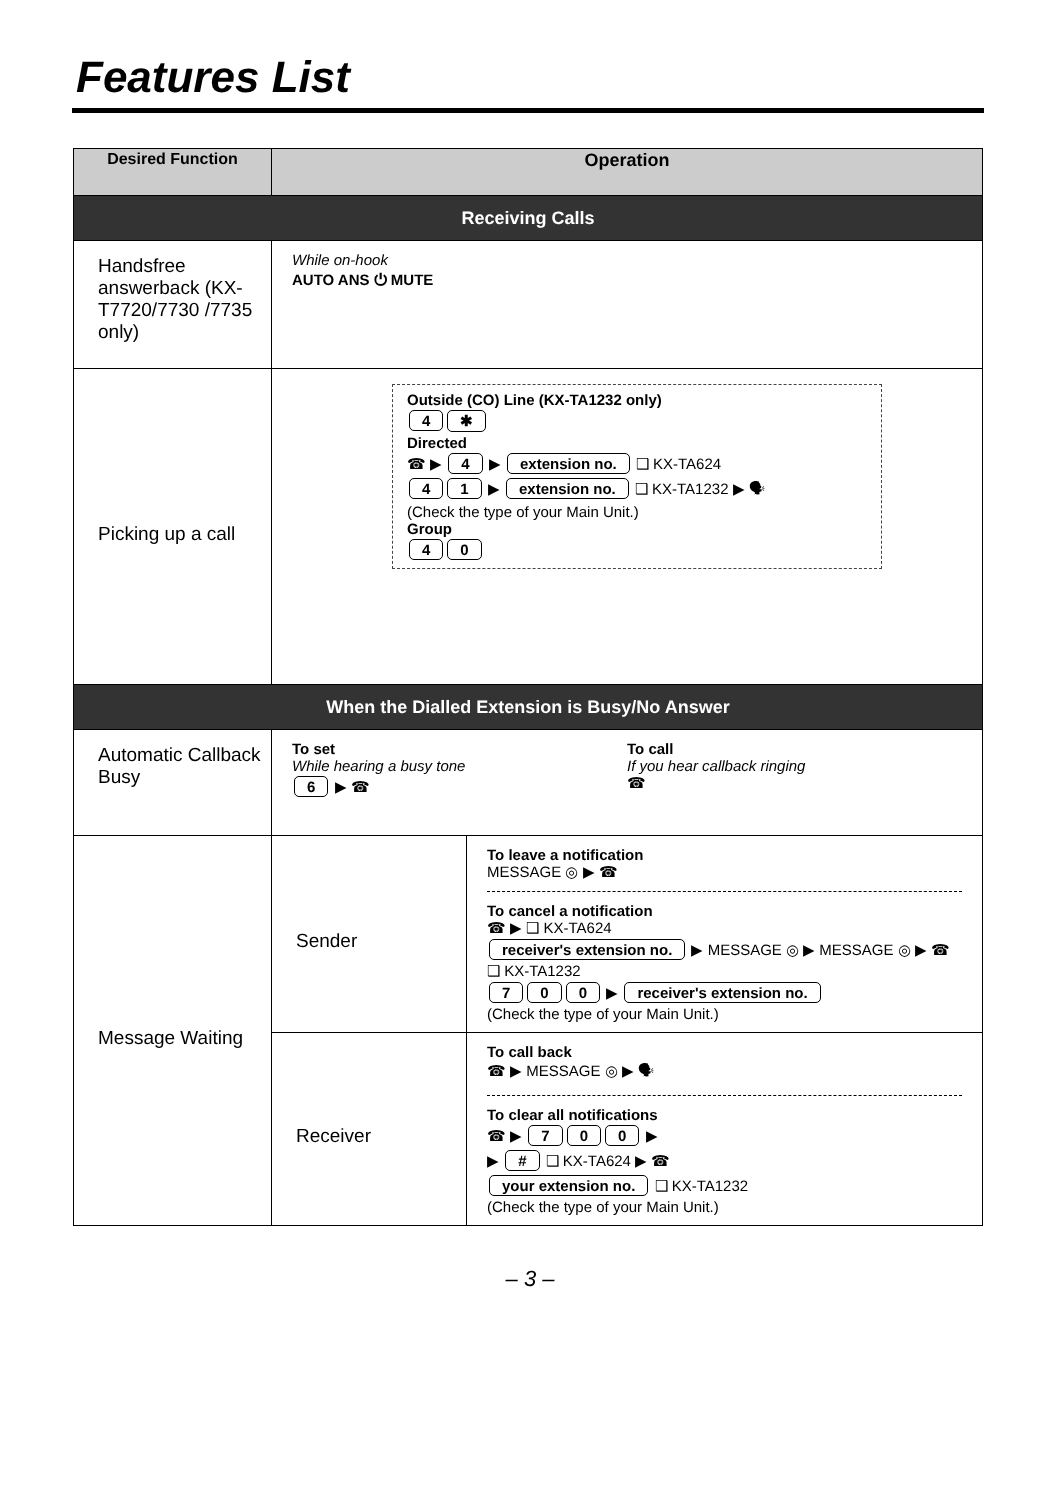Features List
| Desired Function | Operation | |
| --- | --- | --- |
| Receiving Calls | | |
| Handsfree answerback (KX-T7720/7730 /7735 only) | While on-hook AUTO ANS ⏻ MUTE | |
| Picking up a call | Outside (CO) Line (KX-TA1232 only) 4 ✱ Directed ☎ ▶ 4 ▶ extension no. ❑ KX-TA624 4 1 ▶ extension no. ❑ KX-TA1232 ▶ 🗣 (Check the type of your Main Unit.) Group 4 0 | |
| When the Dialled Extension is Busy/No Answer | | |
| Automatic Callback Busy | To set While hearing a busy tone 6 ▶ ☎ To call If you hear callback ringing ☎ | |
| Message Waiting | Sender | To leave a notification MESSAGE ◎ ▶ ☎ To cancel a notification ☎ ▶ ❑ KX-TA624 receiver's extension no. ▶ MESSAGE ◎ ▶ MESSAGE ◎ ▶ ☎ ❑ KX-TA1232 7 0 0 ▶ receiver's extension no. (Check the type of your Main Unit.) |
| | Receiver | To call back ☎ ▶ MESSAGE ◎ ▶ 🗣 To clear all notifications ☎ ▶ 7 0 0 ▶ ▶ # ❑ KX-TA624 ▶ ☎ your extension no. ❑ KX-TA1232 (Check the type of your Main Unit.) |
– 3 –